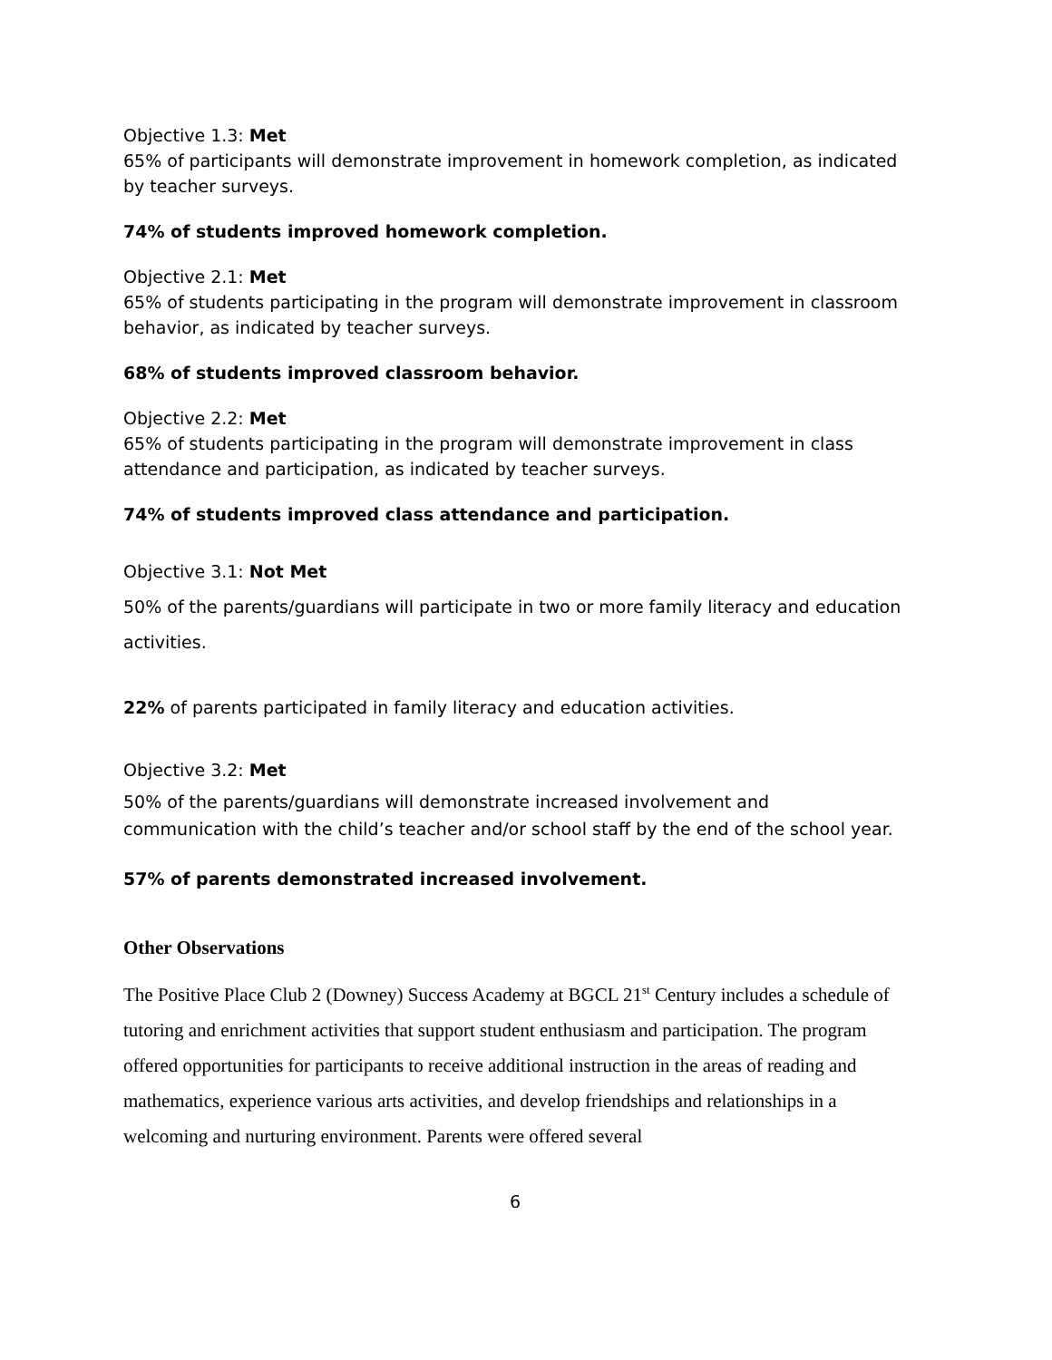Objective 1.3: Met
65% of participants will demonstrate improvement in homework completion, as indicated by teacher surveys.
74% of students improved homework completion.
Objective 2.1: Met
65% of students participating in the program will demonstrate improvement in classroom behavior, as indicated by teacher surveys.
68% of students improved classroom behavior.
Objective 2.2: Met
65% of students participating in the program will demonstrate improvement in class attendance and participation, as indicated by teacher surveys.
74% of students improved class attendance and participation.
Objective 3.1: Not Met
50% of the parents/guardians will participate in two or more family literacy and education activities.
22% of parents participated in family literacy and education activities.
Objective 3.2: Met
50% of the parents/guardians will demonstrate increased involvement and communication with the child’s teacher and/or school staff by the end of the school year.
57% of parents demonstrated increased involvement.
Other Observations
The Positive Place Club 2 (Downey) Success Academy at BGCL 21<sup>st</sup> Century includes a schedule of tutoring and enrichment activities that support student enthusiasm and participation. The program offered opportunities for participants to receive additional instruction in the areas of reading and mathematics, experience various arts activities, and develop friendships and relationships in a welcoming and nurturing environment. Parents were offered several
6